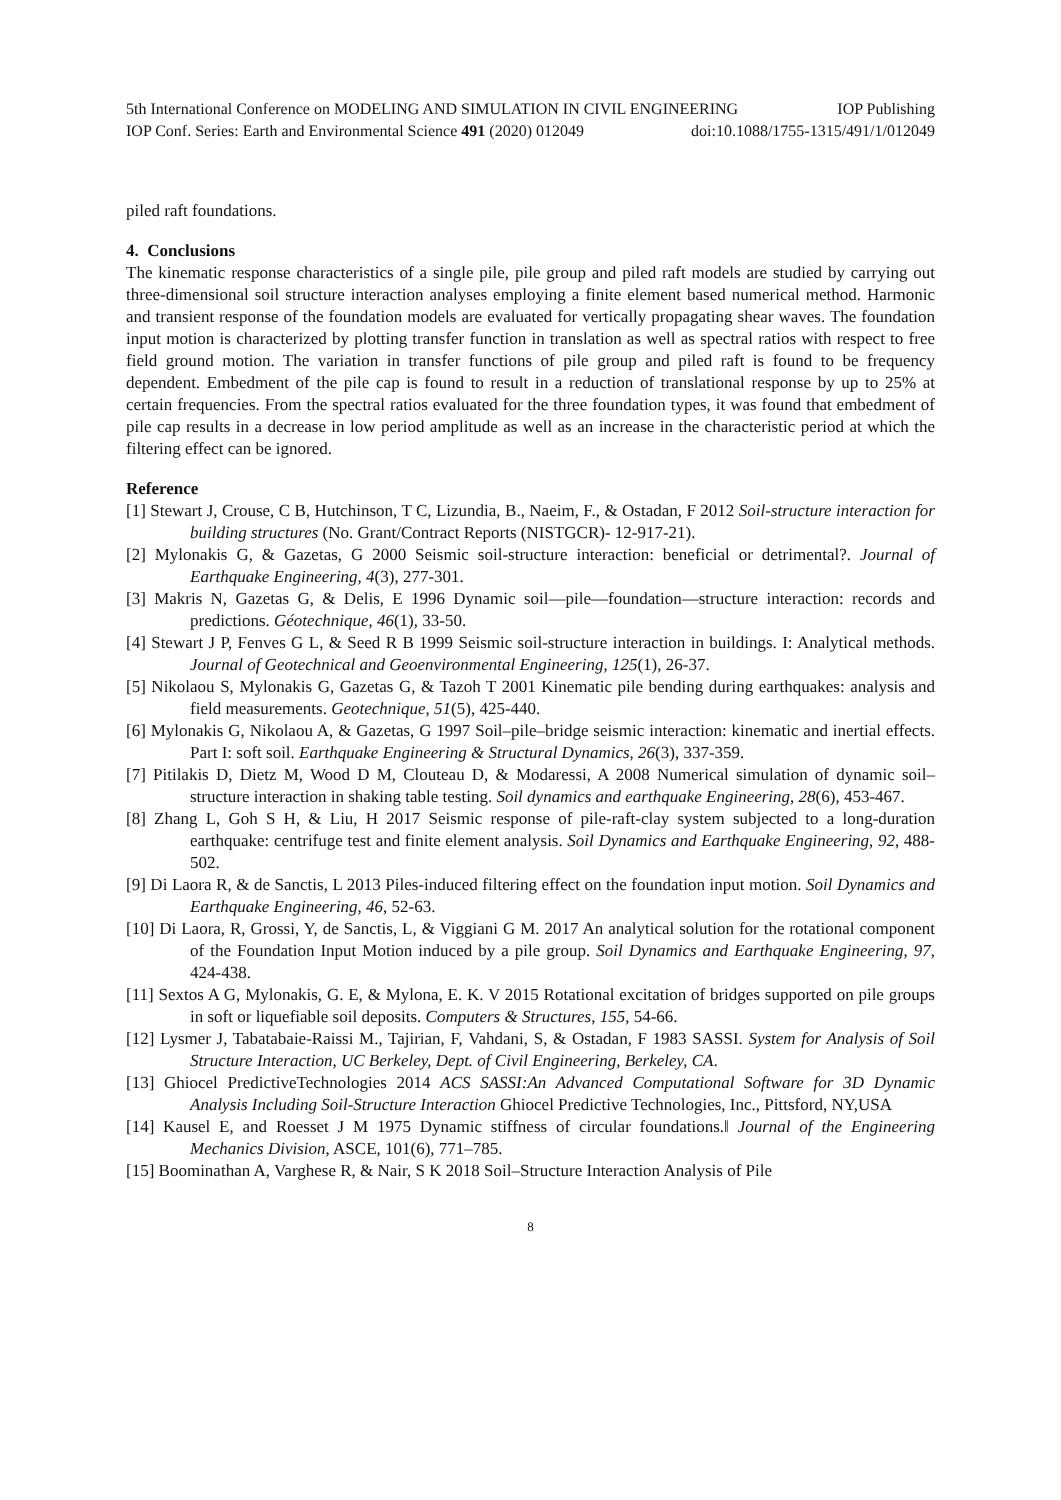5th International Conference on MODELING AND SIMULATION IN CIVIL ENGINEERING IOP Publishing
IOP Conf. Series: Earth and Environmental Science 491 (2020) 012049 doi:10.1088/1755-1315/491/1/012049
piled raft foundations.
4. Conclusions
The kinematic response characteristics of a single pile, pile group and piled raft models are studied by carrying out three-dimensional soil structure interaction analyses employing a finite element based numerical method. Harmonic and transient response of the foundation models are evaluated for vertically propagating shear waves. The foundation input motion is characterized by plotting transfer function in translation as well as spectral ratios with respect to free field ground motion. The variation in transfer functions of pile group and piled raft is found to be frequency dependent. Embedment of the pile cap is found to result in a reduction of translational response by up to 25% at certain frequencies. From the spectral ratios evaluated for the three foundation types, it was found that embedment of pile cap results in a decrease in low period amplitude as well as an increase in the characteristic period at which the filtering effect can be ignored.
Reference
[1] Stewart J, Crouse, C B, Hutchinson, T C, Lizundia, B., Naeim, F., & Ostadan, F 2012 Soil-structure interaction for building structures (No. Grant/Contract Reports (NISTGCR)- 12-917-21).
[2] Mylonakis G, & Gazetas, G 2000 Seismic soil-structure interaction: beneficial or detrimental?. Journal of Earthquake Engineering, 4(3), 277-301.
[3] Makris N, Gazetas G, & Delis, E 1996 Dynamic soil—pile—foundation—structure interaction: records and predictions. Géotechnique, 46(1), 33-50.
[4] Stewart J P, Fenves G L, & Seed R B 1999 Seismic soil-structure interaction in buildings. I: Analytical methods. Journal of Geotechnical and Geoenvironmental Engineering, 125(1), 26-37.
[5] Nikolaou S, Mylonakis G, Gazetas G, & Tazoh T 2001 Kinematic pile bending during earthquakes: analysis and field measurements. Geotechnique, 51(5), 425-440.
[6] Mylonakis G, Nikolaou A, & Gazetas, G 1997 Soil–pile–bridge seismic interaction: kinematic and inertial effects. Part I: soft soil. Earthquake Engineering & Structural Dynamics, 26(3), 337-359.
[7] Pitilakis D, Dietz M, Wood D M, Clouteau D, & Modaressi, A 2008 Numerical simulation of dynamic soil–structure interaction in shaking table testing. Soil dynamics and earthquake Engineering, 28(6), 453-467.
[8] Zhang L, Goh S H, & Liu, H 2017 Seismic response of pile-raft-clay system subjected to a long-duration earthquake: centrifuge test and finite element analysis. Soil Dynamics and Earthquake Engineering, 92, 488-502.
[9] Di Laora R, & de Sanctis, L 2013 Piles-induced filtering effect on the foundation input motion. Soil Dynamics and Earthquake Engineering, 46, 52-63.
[10] Di Laora, R, Grossi, Y, de Sanctis, L, & Viggiani G M. 2017 An analytical solution for the rotational component of the Foundation Input Motion induced by a pile group. Soil Dynamics and Earthquake Engineering, 97, 424-438.
[11] Sextos A G, Mylonakis, G. E, & Mylona, E. K. V 2015 Rotational excitation of bridges supported on pile groups in soft or liquefiable soil deposits. Computers & Structures, 155, 54-66.
[12] Lysmer J, Tabatabaie-Raissi M., Tajirian, F, Vahdani, S, & Ostadan, F 1983 SASSI. System for Analysis of Soil Structure Interaction, UC Berkeley, Dept. of Civil Engineering, Berkeley, CA.
[13] Ghiocel PredictiveTechnologies 2014 ACS SASSI:An Advanced Computational Software for 3D Dynamic Analysis Including Soil-Structure Interaction Ghiocel Predictive Technologies, Inc., Pittsford, NY,USA
[14] Kausel E, and Roesset J M 1975 Dynamic stiffness of circular foundations.‖ Journal of the Engineering Mechanics Division, ASCE, 101(6), 771–785.
[15] Boominathan A, Varghese R, & Nair, S K 2018 Soil–Structure Interaction Analysis of Pile
8